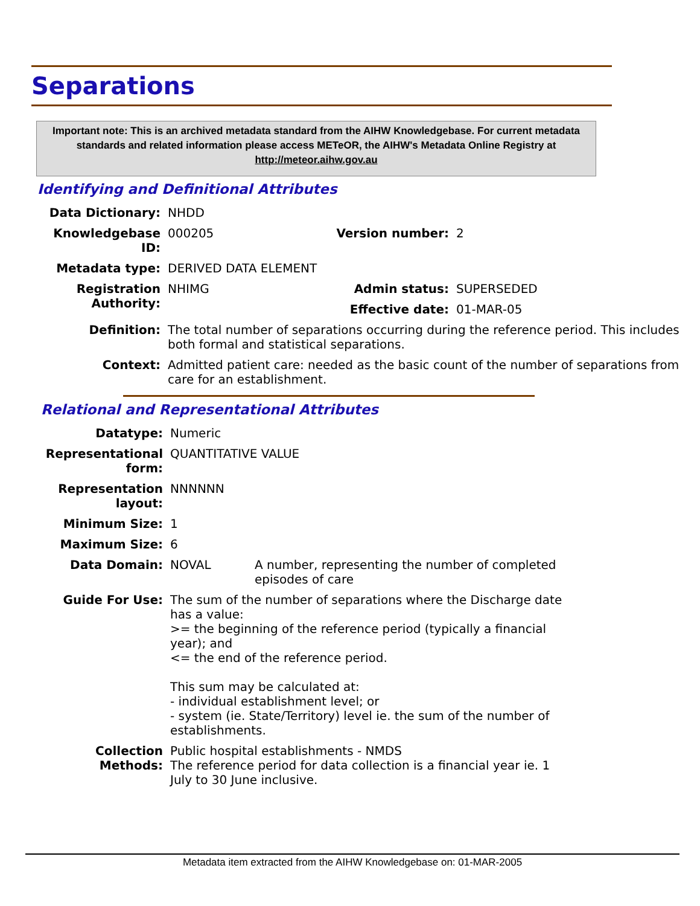Separations
Important note: This is an archived metadata standard from the AIHW Knowledgebase. For current metadata standards and related information please access METeOR, the AIHW's Metadata Online Registry at http://meteor.aihw.gov.au
Identifying and Definitional Attributes
| Data Dictionary: | NHDD | | |
| Knowledgebase ID: | 000205 | Version number: | 2 |
| Metadata type: | DERIVED DATA ELEMENT | | |
| Registration Authority: | NHIMG | Admin status: | SUPERSEDED |
| | | Effective date: | 01-MAR-05 |
| Definition: | The total number of separations occurring during the reference period. This includes both formal and statistical separations. | | |
| Context: | Admitted patient care: needed as the basic count of the number of separations from care for an establishment. | | |
Relational and Representational Attributes
| Datatype: | Numeric | |
| Representational form: | QUANTITATIVE VALUE | |
| Representation layout: | NNNNNN | |
| Minimum Size: | 1 | |
| Maximum Size: | 6 | |
| Data Domain: | NOVAL | A number, representing the number of completed episodes of care |
| Guide For Use: | The sum of the number of separations where the Discharge date has a value: >= the beginning of the reference period (typically a financial year); and <= the end of the reference period. This sum may be calculated at: - individual establishment level; or - system (ie. State/Territory) level ie. the sum of the number of establishments. | |
| Collection Methods: | Public hospital establishments - NMDS The reference period for data collection is a financial year ie. 1 July to 30 June inclusive. | |
Metadata item extracted from the AIHW Knowledgebase on: 01-MAR-2005